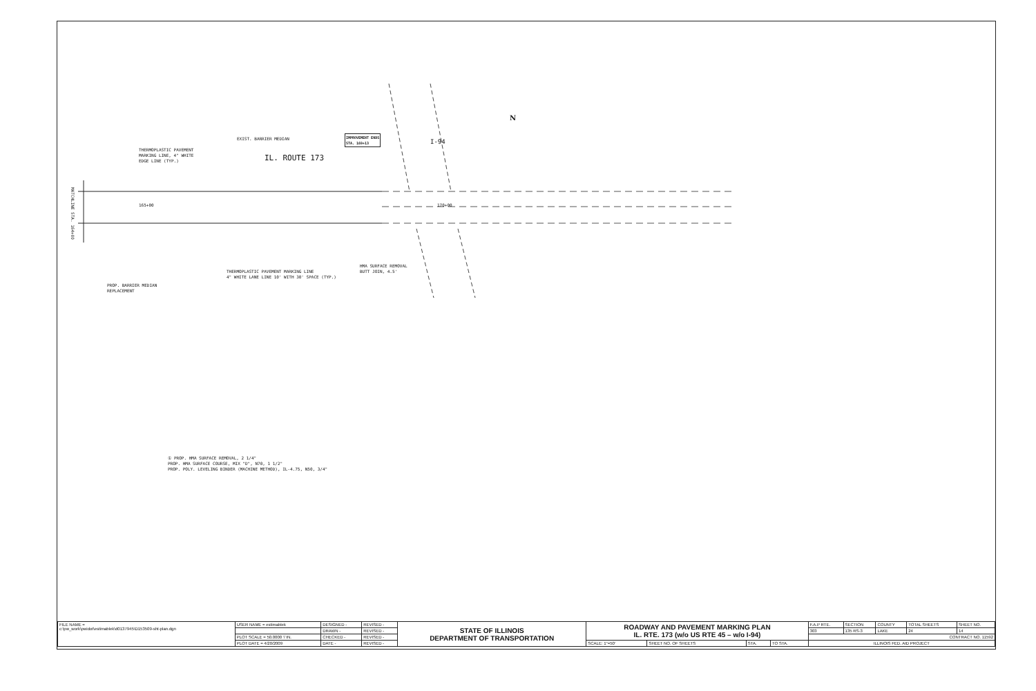THERMOPLASTIC PAVEMENT
MARKING LINE, 4" WHITE
EDGE LINE (TYP.)
EXIST. BARRIER MEDIAN
IMPROVEMENT ENDS
STA. 169+13
IL. ROUTE 173
I-94
N
MATCHLINE STA. 164+00
165+00 170+00
THERMOPLASTIC PAVEMENT MARKING LINE
4" WHITE LANE LINE 10' WITH 30' SPACE (TYP.)
HMA SURFACE REMOVAL
BUTT JOIN, 4.5'
PROP. BARRIER MEDIAN
REPLACEMENT
① PROP. HMA SURFACE REMOVAL, 2 1/4"
PROP. HMA SURFACE COURSE, MIX "D", N70, 1 1/2"
PROP. POLY. LEVELING BINDER (MACHINE METHOD), IL-4.75, N50, 3/4"
| FILE NAME = c:\pw_work\pwidot\estimablek\d0137945\D153509-sht-plan.dgn | USER NAME = estimablek | DESIGNED - | REVISED - | STATE OF ILLINOIS DEPARTMENT OF TRANSPORTATION | ROADWAY AND PAVEMENT MARKING PLAN IL. RTE. 173 (w/o US RTE 45 – w/o I-94) | | | | F.A.P RTE. | SECTION | COUNTY | TOTAL SHEETS | SHEET NO. |
| | | DRAWN - | REVISED - | | | | | | 303 | 135 RS-3 | LAKE | 24 | 14 |
| | PLOT SCALE = 50.0000 '/ IN. | CHECKED - | REVISED - | | | | | | CONTRACT NO. 11592 | | | | |
| | PLOT DATE = 4/20/2009 | DATE - | REVISED - | | SCALE: 1"=50' | SHEET NO. OF SHEETS | STA. | TO STA. | ILLINOIS FED. AID PROJECT | | | | |